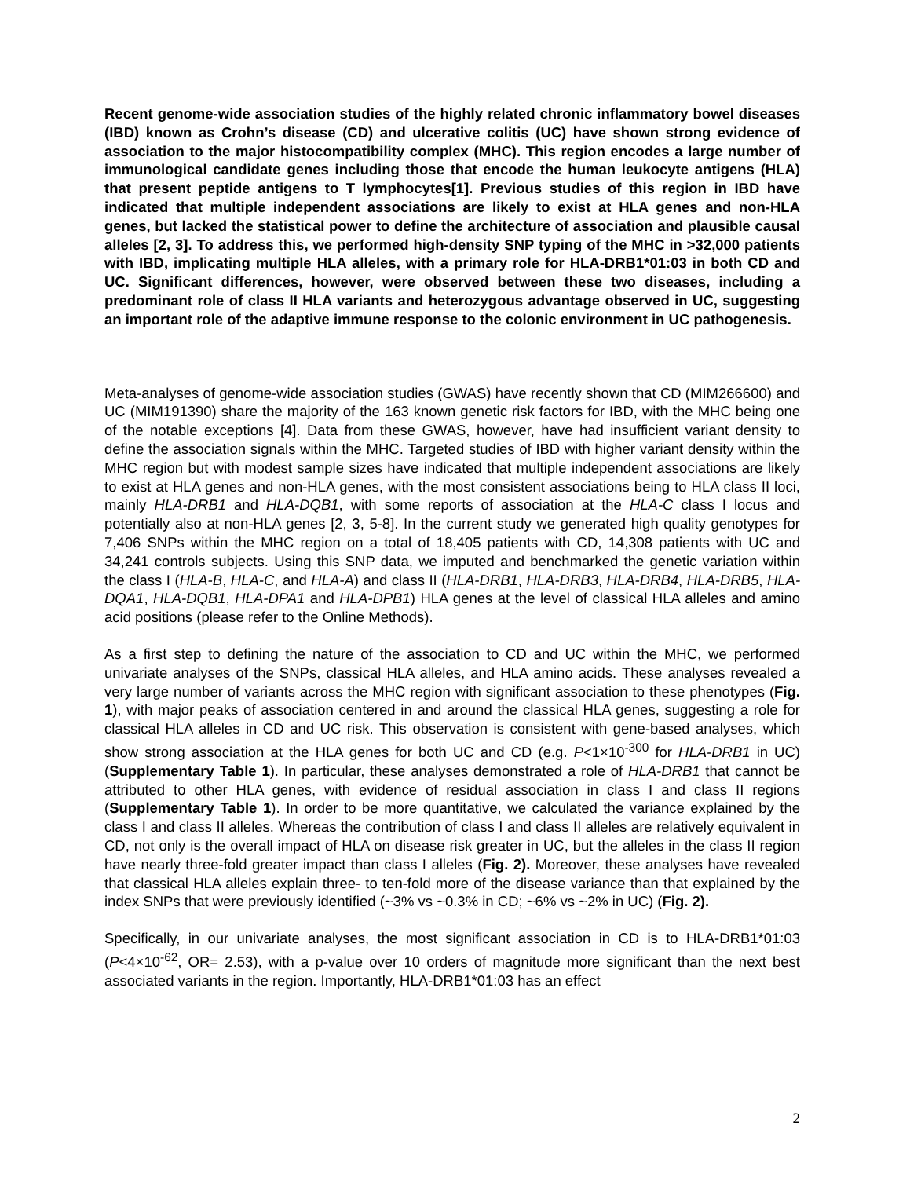Recent genome-wide association studies of the highly related chronic inflammatory bowel diseases (IBD) known as Crohn’s disease (CD) and ulcerative colitis (UC) have shown strong evidence of association to the major histocompatibility complex (MHC). This region encodes a large number of immunological candidate genes including those that encode the human leukocyte antigens (HLA) that present peptide antigens to T lymphocytes[1]. Previous studies of this region in IBD have indicated that multiple independent associations are likely to exist at HLA genes and non-HLA genes, but lacked the statistical power to define the architecture of association and plausible causal alleles [2, 3]. To address this, we performed high-density SNP typing of the MHC in >32,000 patients with IBD, implicating multiple HLA alleles, with a primary role for HLA-DRB1*01:03 in both CD and UC. Significant differences, however, were observed between these two diseases, including a predominant role of class II HLA variants and heterozygous advantage observed in UC, suggesting an important role of the adaptive immune response to the colonic environment in UC pathogenesis.
Meta-analyses of genome-wide association studies (GWAS) have recently shown that CD (MIM266600) and UC (MIM191390) share the majority of the 163 known genetic risk factors for IBD, with the MHC being one of the notable exceptions [4]. Data from these GWAS, however, have had insufficient variant density to define the association signals within the MHC. Targeted studies of IBD with higher variant density within the MHC region but with modest sample sizes have indicated that multiple independent associations are likely to exist at HLA genes and non-HLA genes, with the most consistent associations being to HLA class II loci, mainly HLA-DRB1 and HLA-DQB1, with some reports of association at the HLA-C class I locus and potentially also at non-HLA genes [2, 3, 5-8]. In the current study we generated high quality genotypes for 7,406 SNPs within the MHC region on a total of 18,405 patients with CD, 14,308 patients with UC and 34,241 controls subjects. Using this SNP data, we imputed and benchmarked the genetic variation within the class I (HLA-B, HLA-C, and HLA-A) and class II (HLA-DRB1, HLA-DRB3, HLA-DRB4, HLA-DRB5, HLA-DQA1, HLA-DQB1, HLA-DPA1 and HLA-DPB1) HLA genes at the level of classical HLA alleles and amino acid positions (please refer to the Online Methods).
As a first step to defining the nature of the association to CD and UC within the MHC, we performed univariate analyses of the SNPs, classical HLA alleles, and HLA amino acids. These analyses revealed a very large number of variants across the MHC region with significant association to these phenotypes (Fig. 1), with major peaks of association centered in and around the classical HLA genes, suggesting a role for classical HLA alleles in CD and UC risk. This observation is consistent with gene-based analyses, which show strong association at the HLA genes for both UC and CD (e.g. P<1×10<sup>-300</sup> for HLA-DRB1 in UC) (Supplementary Table 1). In particular, these analyses demonstrated a role of HLA-DRB1 that cannot be attributed to other HLA genes, with evidence of residual association in class I and class II regions (Supplementary Table 1). In order to be more quantitative, we calculated the variance explained by the class I and class II alleles. Whereas the contribution of class I and class II alleles are relatively equivalent in CD, not only is the overall impact of HLA on disease risk greater in UC, but the alleles in the class II region have nearly three-fold greater impact than class I alleles (Fig. 2). Moreover, these analyses have revealed that classical HLA alleles explain three- to ten-fold more of the disease variance than that explained by the index SNPs that were previously identified (~3% vs ~0.3% in CD; ~6% vs ~2% in UC) (Fig. 2).
Specifically, in our univariate analyses, the most significant association in CD is to HLA-DRB1*01:03 (P<4×10<sup>-62</sup>, OR= 2.53), with a p-value over 10 orders of magnitude more significant than the next best associated variants in the region. Importantly, HLA-DRB1*01:03 has an effect
2